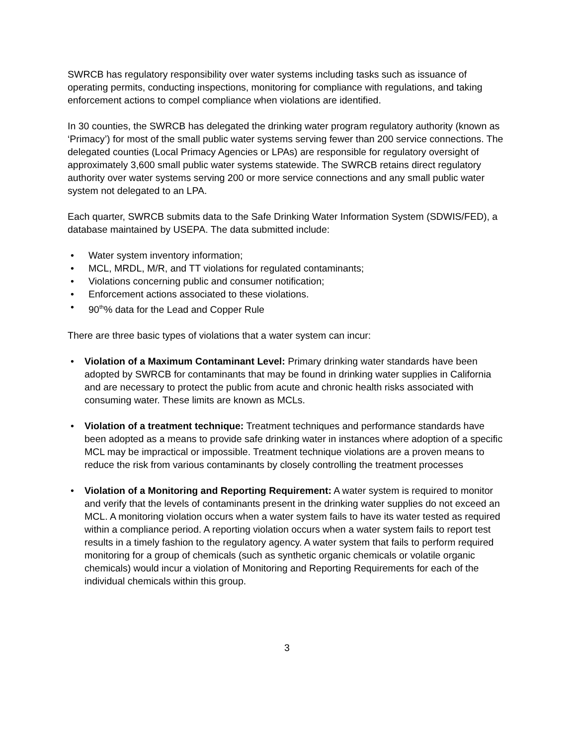SWRCB has regulatory responsibility over water systems including tasks such as issuance of operating permits, conducting inspections, monitoring for compliance with regulations, and taking enforcement actions to compel compliance when violations are identified.
In 30 counties, the SWRCB has delegated the drinking water program regulatory authority (known as ‘Primacy’) for most of the small public water systems serving fewer than 200 service connections. The delegated counties (Local Primacy Agencies or LPAs) are responsible for regulatory oversight of approximately 3,600 small public water systems statewide. The SWRCB retains direct regulatory authority over water systems serving 200 or more service connections and any small public water system not delegated to an LPA.
Each quarter, SWRCB submits data to the Safe Drinking Water Information System (SDWIS/FED), a database maintained by USEPA. The data submitted include:
• Water system inventory information;
• MCL, MRDL, M/R, and TT violations for regulated contaminants;
• Violations concerning public and consumer notification;
• Enforcement actions associated to these violations.
• 90<sup>th</sup>% data for the Lead and Copper Rule
There are three basic types of violations that a water system can incur:
• Violation of a Maximum Contaminant Level: Primary drinking water standards have been adopted by SWRCB for contaminants that may be found in drinking water supplies in California and are necessary to protect the public from acute and chronic health risks associated with consuming water. These limits are known as MCLs.
• Violation of a treatment technique: Treatment techniques and performance standards have been adopted as a means to provide safe drinking water in instances where adoption of a specific MCL may be impractical or impossible. Treatment technique violations are a proven means to reduce the risk from various contaminants by closely controlling the treatment processes
• Violation of a Monitoring and Reporting Requirement: A water system is required to monitor and verify that the levels of contaminants present in the drinking water supplies do not exceed an MCL. A monitoring violation occurs when a water system fails to have its water tested as required within a compliance period. A reporting violation occurs when a water system fails to report test results in a timely fashion to the regulatory agency. A water system that fails to perform required monitoring for a group of chemicals (such as synthetic organic chemicals or volatile organic chemicals) would incur a violation of Monitoring and Reporting Requirements for each of the individual chemicals within this group.
3